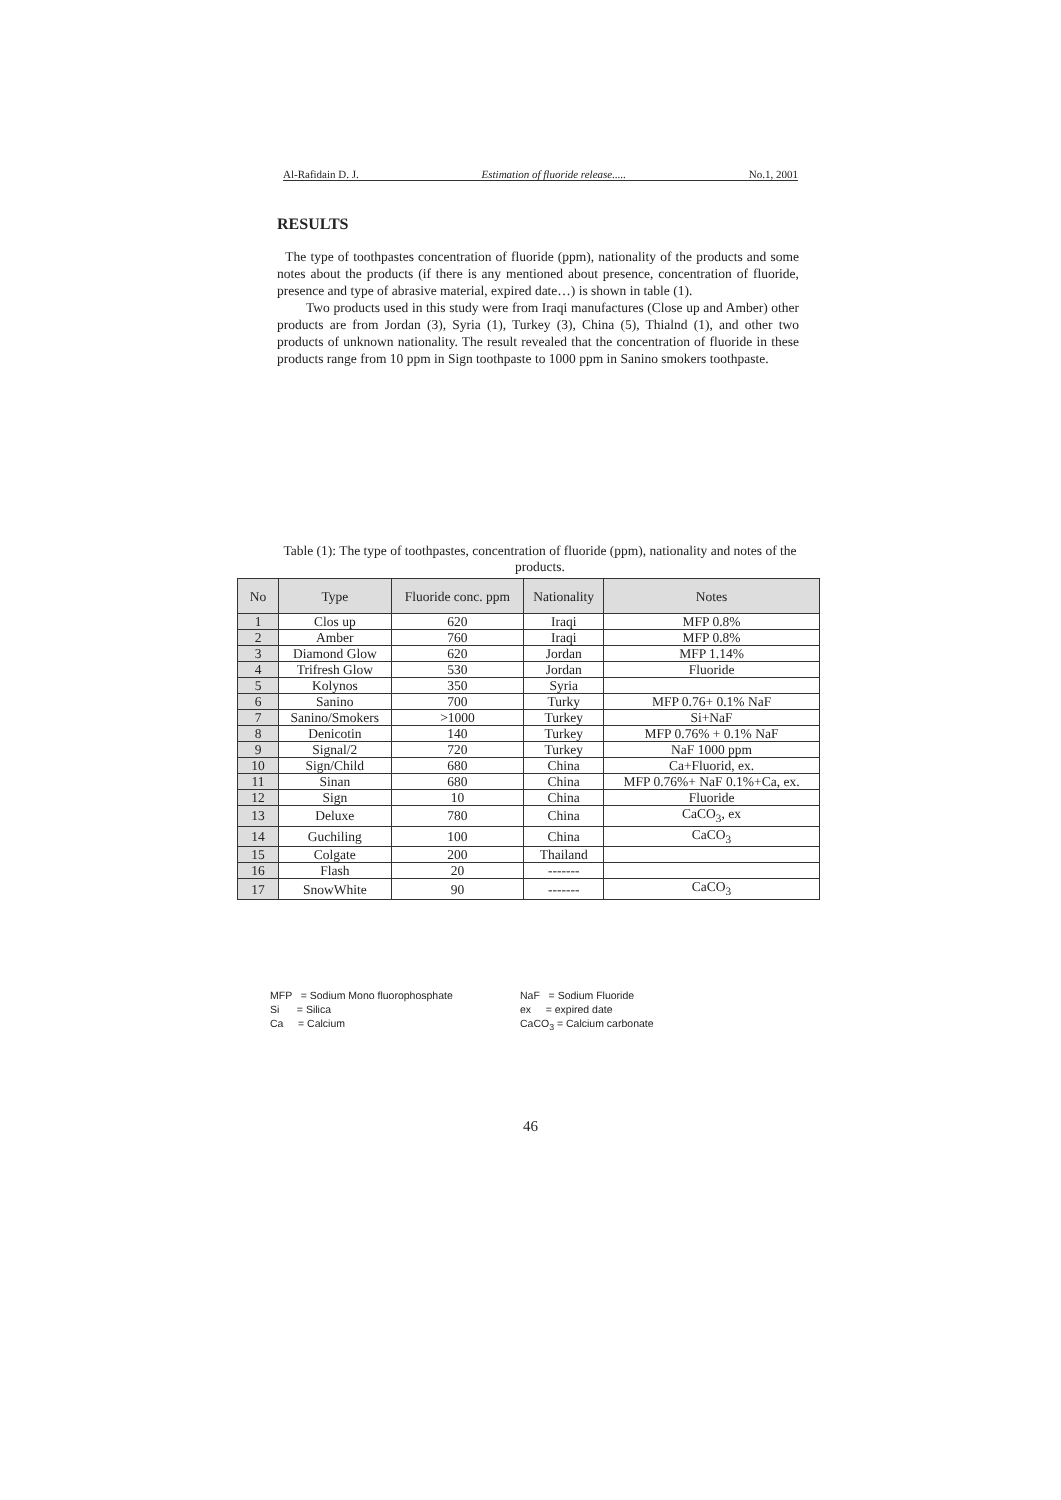Al-Rafidain D. J. Estimation of fluoride release..... No.1, 2001
RESULTS
The type of toothpastes concentration of fluoride (ppm), nationality of the products and some notes about the products (if there is any mentioned about presence, concentration of fluoride, presence and type of abrasive material, expired date…) is shown in table (1).
Two products used in this study were from Iraqi manufactures (Close up and Amber) other products are from Jordan (3), Syria (1), Turkey (3), China (5), Thialnd (1), and other two products of unknown nationality. The result revealed that the concentration of fluoride in these products range from 10 ppm in Sign toothpaste to 1000 ppm in Sanino smokers toothpaste.
Table (1): The type of toothpastes, concentration of fluoride (ppm), nationality and notes of the products.
| No | Type | Fluoride conc. ppm | Nationality | Notes |
| --- | --- | --- | --- | --- |
| 1 | Clos up | 620 | Iraqi | MFP 0.8% |
| 2 | Amber | 760 | Iraqi | MFP 0.8% |
| 3 | Diamond Glow | 620 | Jordan | MFP 1.14% |
| 4 | Trifresh Glow | 530 | Jordan | Fluoride |
| 5 | Kolynos | 350 | Syria | |
| 6 | Sanino | 700 | Turky | MFP 0.76+ 0.1% NaF |
| 7 | Sanino/Smokers | >1000 | Turkey | Si+NaF |
| 8 | Denicotin | 140 | Turkey | MFP 0.76% + 0.1% NaF |
| 9 | Signal/2 | 720 | Turkey | NaF 1000 ppm |
| 10 | Sign/Child | 680 | China | Ca+Fluorid, ex. |
| 11 | Sinan | 680 | China | MFP 0.76%+ NaF 0.1%+Ca, ex. |
| 12 | Sign | 10 | China | Fluoride |
| 13 | Deluxe | 780 | China | CaCO<sub>3</sub>, ex |
| 14 | Guchiling | 100 | China | CaCO<sub>3</sub> |
| 15 | Colgate | 200 | Thailand | |
| 16 | Flash | 20 | ------- | |
| 17 | SnowWhite | 90 | ------- | CaCO<sub>3</sub> |
MFP = Sodium Mono fluorophosphate
NaF = Sodium Fluoride
Si = Silica
ex = expired date
Ca = Calcium
CaCO<sub>3</sub> = Calcium carbonate
46